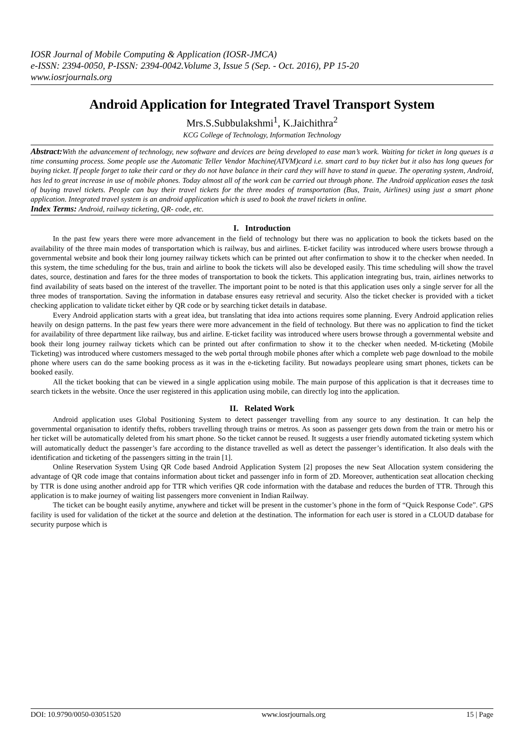IOSR Journal of Mobile Computing & Application (IOSR-JMCA)
e-ISSN: 2394-0050, P-ISSN: 2394-0042.Volume 3, Issue 5 (Sep. - Oct. 2016), PP 15-20
www.iosrjournals.org
Android Application for Integrated Travel Transport System
Mrs.S.Subbulakshmi<sup>1</sup>, K.Jaichithra<sup>2</sup>
KCG College of Technology, Information Technology
Abstract: With the advancement of technology, new software and devices are being developed to ease man’s work. Waiting for ticket in long queues is a time consuming process. Some people use the Automatic Teller Vendor Machine(ATVM)card i.e. smart card to buy ticket but it also has long queues for buying ticket. If people forget to take their card or they do not have balance in their card they will have to stand in queue. The operating system, Android, has led to great increase in use of mobile phones. Today almost all of the work can be carried out through phone. The Android application eases the task of buying travel tickets. People can buy their travel tickets for the three modes of transportation (Bus, Train, Airlines) using just a smart phone application. Integrated travel system is an android application which is used to book the travel tickets in online.
Index Terms: Android, railway ticketing, QR- code, etc.
I. Introduction
In the past few years there were more advancement in the field of technology but there was no application to book the tickets based on the availability of the three main modes of transportation which is railway, bus and airlines. E-ticket facility was introduced where users browse through a governmental website and book their long journey railway tickets which can be printed out after confirmation to show it to the checker when needed. In this system, the time scheduling for the bus, train and airline to book the tickets will also be developed easily. This time scheduling will show the travel dates, source, destination and fares for the three modes of transportation to book the tickets. This application integrating bus, train, airlines networks to find availability of seats based on the interest of the traveller. The important point to be noted is that this application uses only a single server for all the three modes of transportation. Saving the information in database ensures easy retrieval and security. Also the ticket checker is provided with a ticket checking application to validate ticket either by QR code or by searching ticket details in database.
Every Android application starts with a great idea, but translating that idea into actions requires some planning. Every Android application relies heavily on design patterns. In the past few years there were more advancement in the field of technology. But there was no application to find the ticket for availability of three department like railway, bus and airline. E-ticket facility was introduced where users browse through a governmental website and book their long journey railway tickets which can be printed out after confirmation to show it to the checker when needed. M-ticketing (Mobile Ticketing) was introduced where customers messaged to the web portal through mobile phones after which a complete web page download to the mobile phone where users can do the same booking process as it was in the e-ticketing facility. But nowadays peopleare using smart phones, tickets can be booked easily.
All the ticket booking that can be viewed in a single application using mobile. The main purpose of this application is that it decreases time to search tickets in the website. Once the user registered in this application using mobile, can directly log into the application.
II. Related Work
Android application uses Global Positioning System to detect passenger travelling from any source to any destination. It can help the governmental organisation to identify thefts, robbers travelling through trains or metros. As soon as passenger gets down from the train or metro his or her ticket will be automatically deleted from his smart phone. So the ticket cannot be reused. It suggests a user friendly automated ticketing system which will automatically deduct the passenger’s fare according to the distance travelled as well as detect the passenger’s identification. It also deals with the identification and ticketing of the passengers sitting in the train [1].
Online Reservation System Using QR Code based Android Application System [2] proposes the new Seat Allocation system considering the advantage of QR code image that contains information about ticket and passenger info in form of 2D. Moreover, authentication seat allocation checking by TTR is done using another android app for TTR which verifies QR code information with the database and reduces the burden of TTR. Through this application is to make journey of waiting list passengers more convenient in Indian Railway.
The ticket can be bought easily anytime, anywhere and ticket will be present in the customer’s phone in the form of “Quick Response Code”. GPS facility is used for validation of the ticket at the source and deletion at the destination. The information for each user is stored in a CLOUD database for security purpose which is
DOI: 10.9790/0050-03051520 www.iosrjournals.org 15 | Page